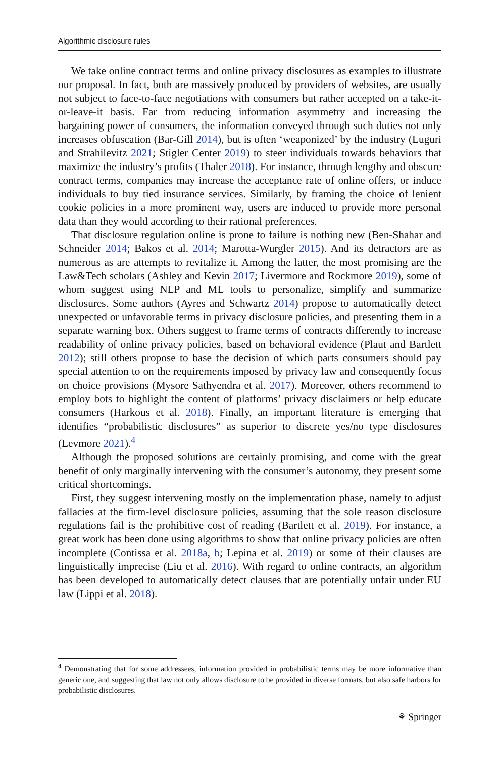Algorithmic disclosure rules
We take online contract terms and online privacy disclosures as examples to illustrate our proposal. In fact, both are massively produced by providers of websites, are usually not subject to face-to-face negotiations with consumers but rather accepted on a take-it-or-leave-it basis. Far from reducing information asymmetry and increasing the bargaining power of consumers, the information conveyed through such duties not only increases obfuscation (Bar-Gill 2014), but is often ‘weaponized’ by the industry (Luguri and Strahilevitz 2021; Stigler Center 2019) to steer individuals towards behaviors that maximize the industry’s profits (Thaler 2018). For instance, through lengthy and obscure contract terms, companies may increase the acceptance rate of online offers, or induce individuals to buy tied insurance services. Similarly, by framing the choice of lenient cookie policies in a more prominent way, users are induced to provide more personal data than they would according to their rational preferences.
That disclosure regulation online is prone to failure is nothing new (Ben-Shahar and Schneider 2014; Bakos et al. 2014; Marotta-Wurgler 2015). And its detractors are as numerous as are attempts to revitalize it. Among the latter, the most promising are the Law&Tech scholars (Ashley and Kevin 2017; Livermore and Rockmore 2019), some of whom suggest using NLP and ML tools to personalize, simplify and summarize disclosures. Some authors (Ayres and Schwartz 2014) propose to automatically detect unexpected or unfavorable terms in privacy disclosure policies, and presenting them in a separate warning box. Others suggest to frame terms of contracts differently to increase readability of online privacy policies, based on behavioral evidence (Plaut and Bartlett 2012); still others propose to base the decision of which parts consumers should pay special attention to on the requirements imposed by privacy law and consequently focus on choice provisions (Mysore Sathyendra et al. 2017). Moreover, others recommend to employ bots to highlight the content of platforms’ privacy disclaimers or help educate consumers (Harkous et al. 2018). Finally, an important literature is emerging that identifies “probabilistic disclosures” as superior to discrete yes/no type disclosures (Levmore 2021).<sup>4</sup>
Although the proposed solutions are certainly promising, and come with the great benefit of only marginally intervening with the consumer’s autonomy, they present some critical shortcomings.
First, they suggest intervening mostly on the implementation phase, namely to adjust fallacies at the firm-level disclosure policies, assuming that the sole reason disclosure regulations fail is the prohibitive cost of reading (Bartlett et al. 2019). For instance, a great work has been done using algorithms to show that online privacy policies are often incomplete (Contissa et al. 2018a, b; Lepina et al. 2019) or some of their clauses are linguistically imprecise (Liu et al. 2016). With regard to online contracts, an algorithm has been developed to automatically detect clauses that are potentially unfair under EU law (Lippi et al. 2018).
<sup>4</sup> Demonstrating that for some addressees, information provided in probabilistic terms may be more informative than generic one, and suggesting that law not only allows disclosure to be provided in diverse formats, but also safe harbors for probabilistic disclosures.
⚘ Springer